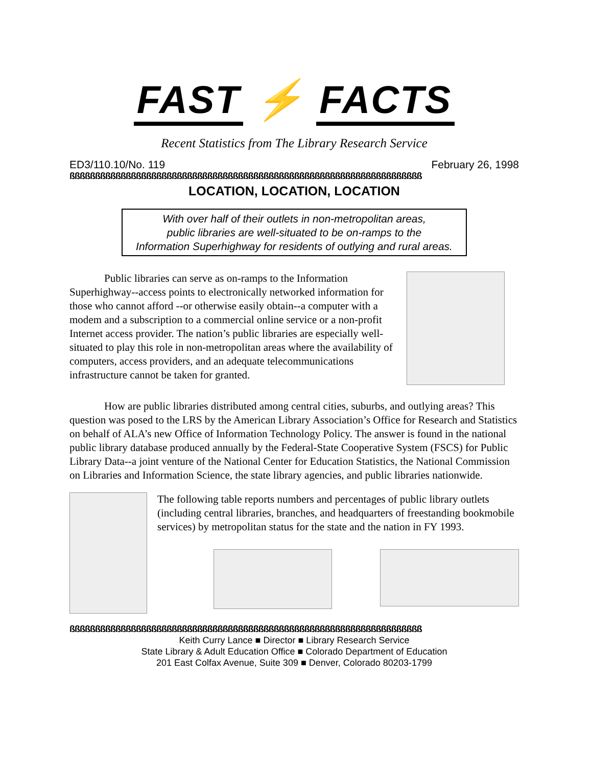FAST ⚡ FACTS
Recent Statistics from The Library Research Service
ED3/110.10/No. 119 February 26, 1998
ßßßßßßßßßßßßßßßßßßßßßßßßßßßßßßßßßßßßßßßßßßßßßßßßßßßßßßßßßßßßßßßßßßßßß
LOCATION, LOCATION, LOCATION
With over half of their outlets in non-metropolitan areas,
public libraries are well-situated to be on-ramps to the
Information Superhighway for residents of outlying and rural areas.
Public libraries can serve as on-ramps to the Information Superhighway--access points to electronically networked information for those who cannot afford --or otherwise easily obtain--a computer with a modem and a subscription to a commercial online service or a non-profit Internet access provider. The nation’s public libraries are especially well-situated to play this role in non-metropolitan areas where the availability of computers, access providers, and an adequate telecommunications infrastructure cannot be taken for granted.
How are public libraries distributed among central cities, suburbs, and outlying areas? This question was posed to the LRS by the American Library Association’s Office for Research and Statistics on behalf of ALA’s new Office of Information Technology Policy. The answer is found in the national public library database produced annually by the Federal-State Cooperative System (FSCS) for Public Library Data--a joint venture of the National Center for Education Statistics, the National Commission on Libraries and Information Science, the state library agencies, and public libraries nationwide.
The following table reports numbers and percentages of public library outlets (including central libraries, branches, and headquarters of freestanding bookmobile services) by metropolitan status for the state and the nation in FY 1993.
ßßßßßßßßßßßßßßßßßßßßßßßßßßßßßßßßßßßßßßßßßßßßßßßßßßßßßßßßßßßßßßßßßßßßß
Keith Curry Lance ■ Director ■ Library Research Service
State Library & Adult Education Office ■ Colorado Department of Education
201 East Colfax Avenue, Suite 309 ■ Denver, Colorado 80203-1799